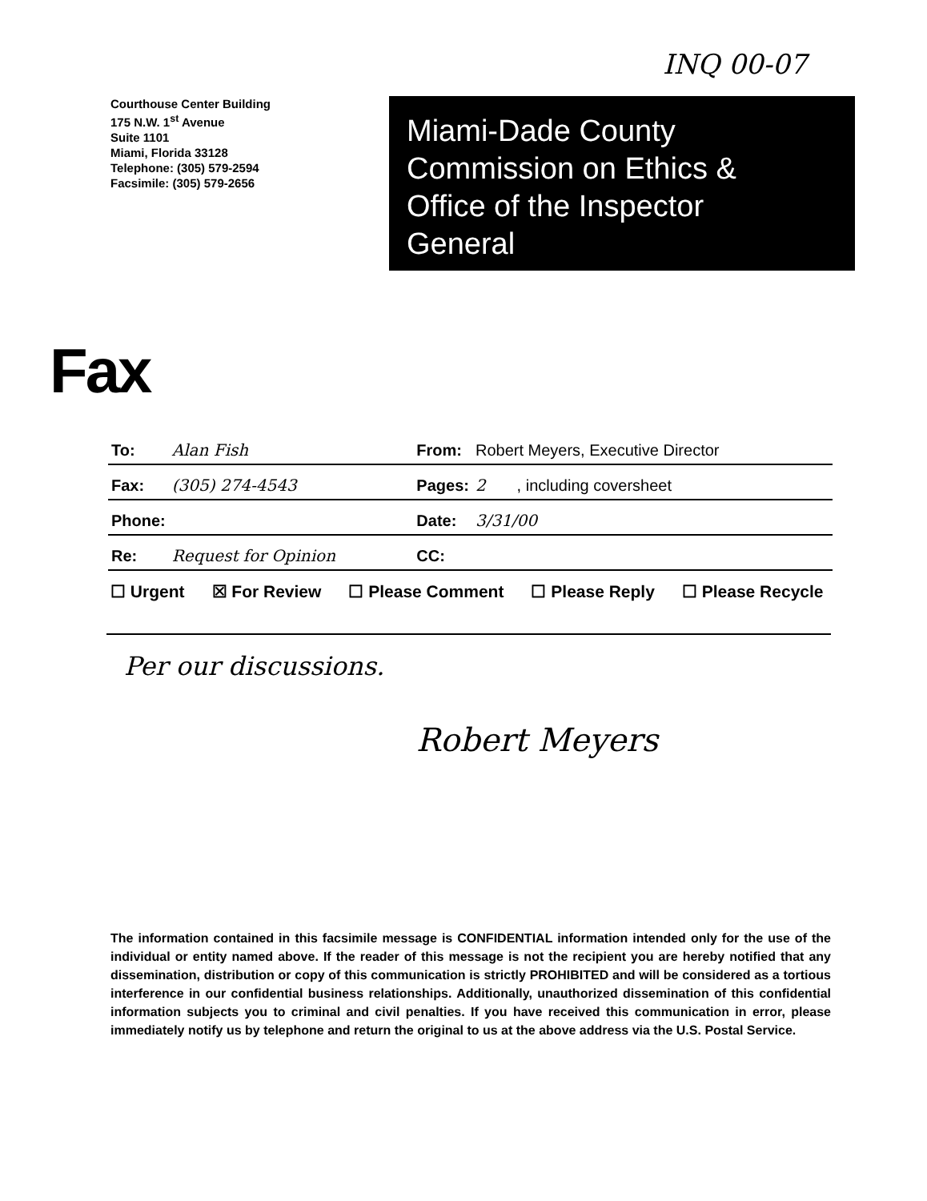INQ 00-07
Courthouse Center Building
175 N.W. 1<sup>st</sup> Avenue
Suite 1101
Miami, Florida 33128
Telephone: (305) 579-2594
Facsimile: (305) 579-2656
Miami-Dade County
Commission on Ethics &
Office of the Inspector
General
Fax
| To: | Alan Fish | From: | Robert Meyers, Executive Director |
| Fax: | (305) 274-4543 | Pages: | 2 , including coversheet |
| Phone: | | Date: | 3/31/00 |
| Re: | Request for Opinion | CC: | |
☐ Urgent ☒ For Review ☐ Please Comment ☐ Please Reply ☐ Please Recycle
Per our discussions.
Robert Meyers
The information contained in this facsimile message is CONFIDENTIAL information intended only for the use of the individual or entity named above. If the reader of this message is not the recipient you are hereby notified that any dissemination, distribution or copy of this communication is strictly PROHIBITED and will be considered as a tortious interference in our confidential business relationships. Additionally, unauthorized dissemination of this confidential information subjects you to criminal and civil penalties. If you have received this communication in error, please immediately notify us by telephone and return the original to us at the above address via the U.S. Postal Service.